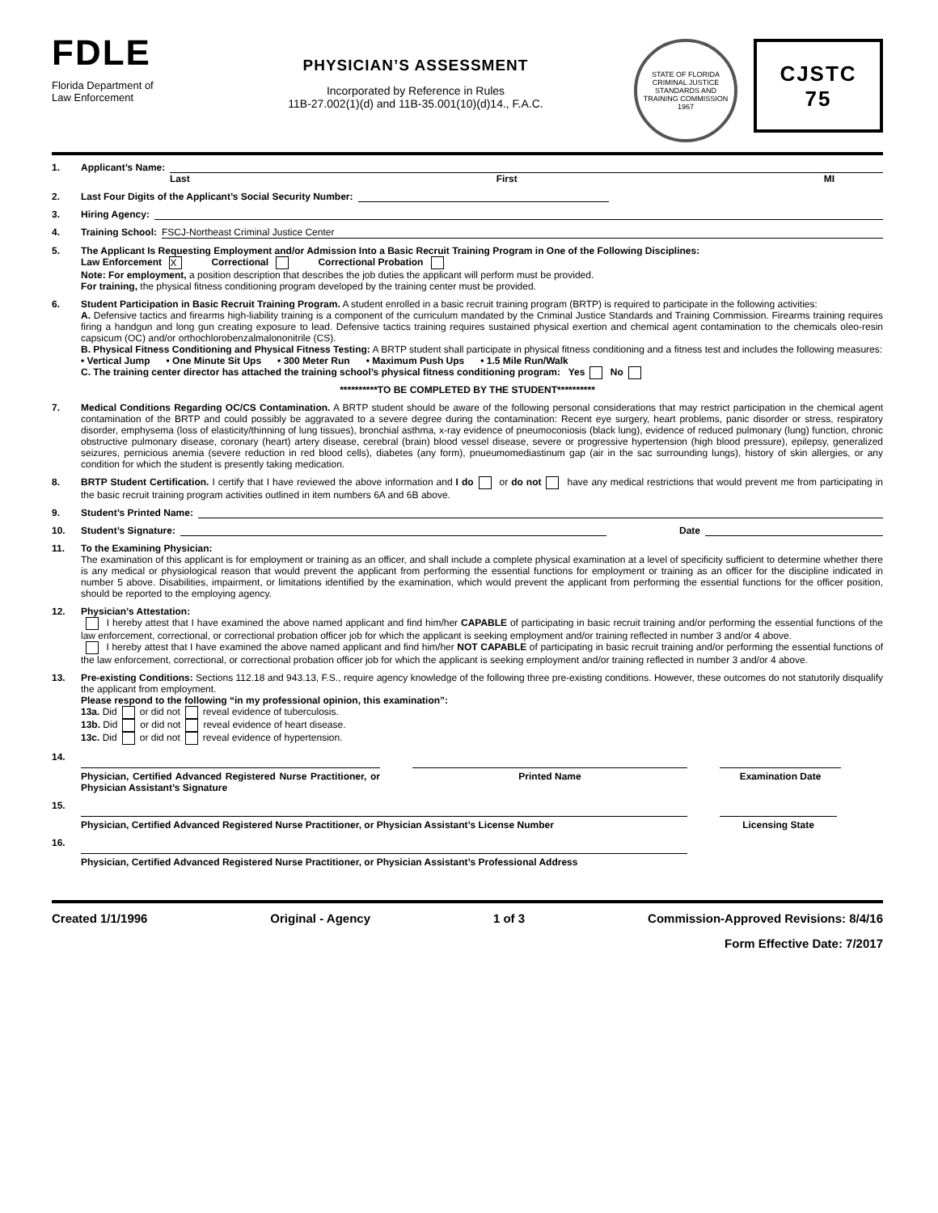FDLE
Florida Department of
Law Enforcement
PHYSICIAN’S ASSESSMENT
Incorporated by Reference in Rules
11B-27.002(1)(d) and 11B-35.001(10)(d)14., F.A.C.
STATE OF FLORIDA
CRIMINAL JUSTICE STANDARDS AND TRAINING COMMISSION
1967
CJSTC
75
1. Applicant’s Name:
Last First MI
2. Last Four Digits of the Applicant’s Social Security Number:
3. Hiring Agency:
4. Training School: FSCJ-Northeast Criminal Justice Center
5. The Applicant Is Requesting Employment and/or Admission Into a Basic Recruit Training Program in One of the Following Disciplines:
Law Enforcement X Correctional Correctional Probation
Note: For employment, a position description that describes the job duties the applicant will perform must be provided.
For training, the physical fitness conditioning program developed by the training center must be provided.
6. Student Participation in Basic Recruit Training Program. A student enrolled in a basic recruit training program (BRTP) is required to participate in the following activities:
A. Defensive tactics and firearms high-liability training is a component of the curriculum mandated by the Criminal Justice Standards and Training Commission. Firearms training requires firing a handgun and long gun creating exposure to lead. Defensive tactics training requires sustained physical exertion and chemical agent contamination to the chemicals oleo-resin capsicum (OC) and/or orthochlorobenzalmalononitrile (CS).
B. Physical Fitness Conditioning and Physical Fitness Testing: A BRTP student shall participate in physical fitness conditioning and a fitness test and includes the following measures:
• Vertical Jump • One Minute Sit Ups • 300 Meter Run • Maximum Push Ups • 1.5 Mile Run/Walk
C. The training center director has attached the training school’s physical fitness conditioning program: Yes No
**********TO BE COMPLETED BY THE STUDENT**********
7. Medical Conditions Regarding OC/CS Contamination. A BRTP student should be aware of the following personal considerations that may restrict participation in the chemical agent contamination of the BRTP and could possibly be aggravated to a severe degree during the contamination: Recent eye surgery, heart problems, panic disorder or stress, respiratory disorder, emphysema (loss of elasticity/thinning of lung tissues), bronchial asthma, x-ray evidence of pneumoconiosis (black lung), evidence of reduced pulmonary (lung) function, chronic obstructive pulmonary disease, coronary (heart) artery disease, cerebral (brain) blood vessel disease, severe or progressive hypertension (high blood pressure), epilepsy, generalized seizures, pernicious anemia (severe reduction in red blood cells), diabetes (any form), pnueumomediastinum gap (air in the sac surrounding lungs), history of skin allergies, or any condition for which the student is presently taking medication.
8. BRTP Student Certification. I certify that I have reviewed the above information and I do or do not have any medical restrictions that would prevent me from participating in the basic recruit training program activities outlined in item numbers 6A and 6B above.
9. Student’s Printed Name:
10. Student’s Signature: Date
11. To the Examining Physician:
The examination of this applicant is for employment or training as an officer, and shall include a complete physical examination at a level of specificity sufficient to determine whether there is any medical or physiological reason that would prevent the applicant from performing the essential functions for employment or training as an officer for the discipline indicated in number 5 above. Disabilities, impairment, or limitations identified by the examination, which would prevent the applicant from performing the essential functions for the officer position, should be reported to the employing agency.
12. Physician’s Attestation:
I hereby attest that I have examined the above named applicant and find him/her CAPABLE of participating in basic recruit training and/or performing the essential functions of the law enforcement, correctional, or correctional probation officer job for which the applicant is seeking employment and/or training reflected in number 3 and/or 4 above.
I hereby attest that I have examined the above named applicant and find him/her NOT CAPABLE of participating in basic recruit training and/or performing the essential functions of the law enforcement, correctional, or correctional probation officer job for which the applicant is seeking employment and/or training reflected in number 3 and/or 4 above.
13. Pre-existing Conditions: Sections 112.18 and 943.13, F.S., require agency knowledge of the following three pre-existing conditions. However, these outcomes do not statutorily disqualify the applicant from employment.
Please respond to the following “in my professional opinion, this examination”:
13a. Did or did not reveal evidence of tuberculosis.
13b. Did or did not reveal evidence of heart disease.
13c. Did or did not reveal evidence of hypertension.
14.
Physician, Certified Advanced Registered Nurse Practitioner, or Physician Assistant’s Signature
Printed Name Examination Date
15.
Physician, Certified Advanced Registered Nurse Practitioner, or Physician Assistant’s License Number Licensing State
16.
Physician, Certified Advanced Registered Nurse Practitioner, or Physician Assistant’s Professional Address
Created 1/1/1996 Original - Agency 1 of 3 Commission-Approved Revisions: 8/4/16
Form Effective Date: 7/2017